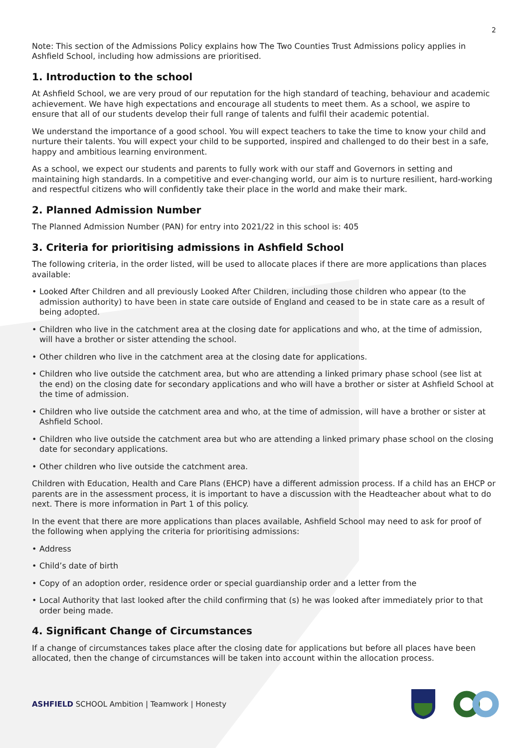2
Note: This section of the Admissions Policy explains how The Two Counties Trust Admissions policy applies in Ashfield School, including how admissions are prioritised.
1. Introduction to the school
At Ashfield School, we are very proud of our reputation for the high standard of teaching, behaviour and academic achievement. We have high expectations and encourage all students to meet them. As a school, we aspire to ensure that all of our students develop their full range of talents and fulfil their academic potential.
We understand the importance of a good school. You will expect teachers to take the time to know your child and nurture their talents. You will expect your child to be supported, inspired and challenged to do their best in a safe, happy and ambitious learning environment.
As a school, we expect our students and parents to fully work with our staff and Governors in setting and maintaining high standards. In a competitive and ever-changing world, our aim is to nurture resilient, hard-working and respectful citizens who will confidently take their place in the world and make their mark.
2. Planned Admission Number
The Planned Admission Number (PAN) for entry into 2021/22 in this school is: 405
3. Criteria for prioritising admissions in Ashfield School
The following criteria, in the order listed, will be used to allocate places if there are more applications than places available:
• Looked After Children and all previously Looked After Children, including those children who appear (to the admission authority) to have been in state care outside of England and ceased to be in state care as a result of being adopted.
• Children who live in the catchment area at the closing date for applications and who, at the time of admission, will have a brother or sister attending the school.
• Other children who live in the catchment area at the closing date for applications.
• Children who live outside the catchment area, but who are attending a linked primary phase school (see list at the end) on the closing date for secondary applications and who will have a brother or sister at Ashfield School at the time of admission.
• Children who live outside the catchment area and who, at the time of admission, will have a brother or sister at Ashfield School.
• Children who live outside the catchment area but who are attending a linked primary phase school on the closing date for secondary applications.
• Other children who live outside the catchment area.
Children with Education, Health and Care Plans (EHCP) have a different admission process. If a child has an EHCP or parents are in the assessment process, it is important to have a discussion with the Headteacher about what to do next. There is more information in Part 1 of this policy.
In the event that there are more applications than places available, Ashfield School may need to ask for proof of the following when applying the criteria for prioritising admissions:
• Address
• Child’s date of birth
• Copy of an adoption order, residence order or special guardianship order and a letter from the
• Local Authority that last looked after the child confirming that (s) he was looked after immediately prior to that order being made.
4. Significant Change of Circumstances
If a change of circumstances takes place after the closing date for applications but before all places have been allocated, then the change of circumstances will be taken into account within the allocation process.
ASHFIELD SCHOOL Ambition | Teamwork | Honesty